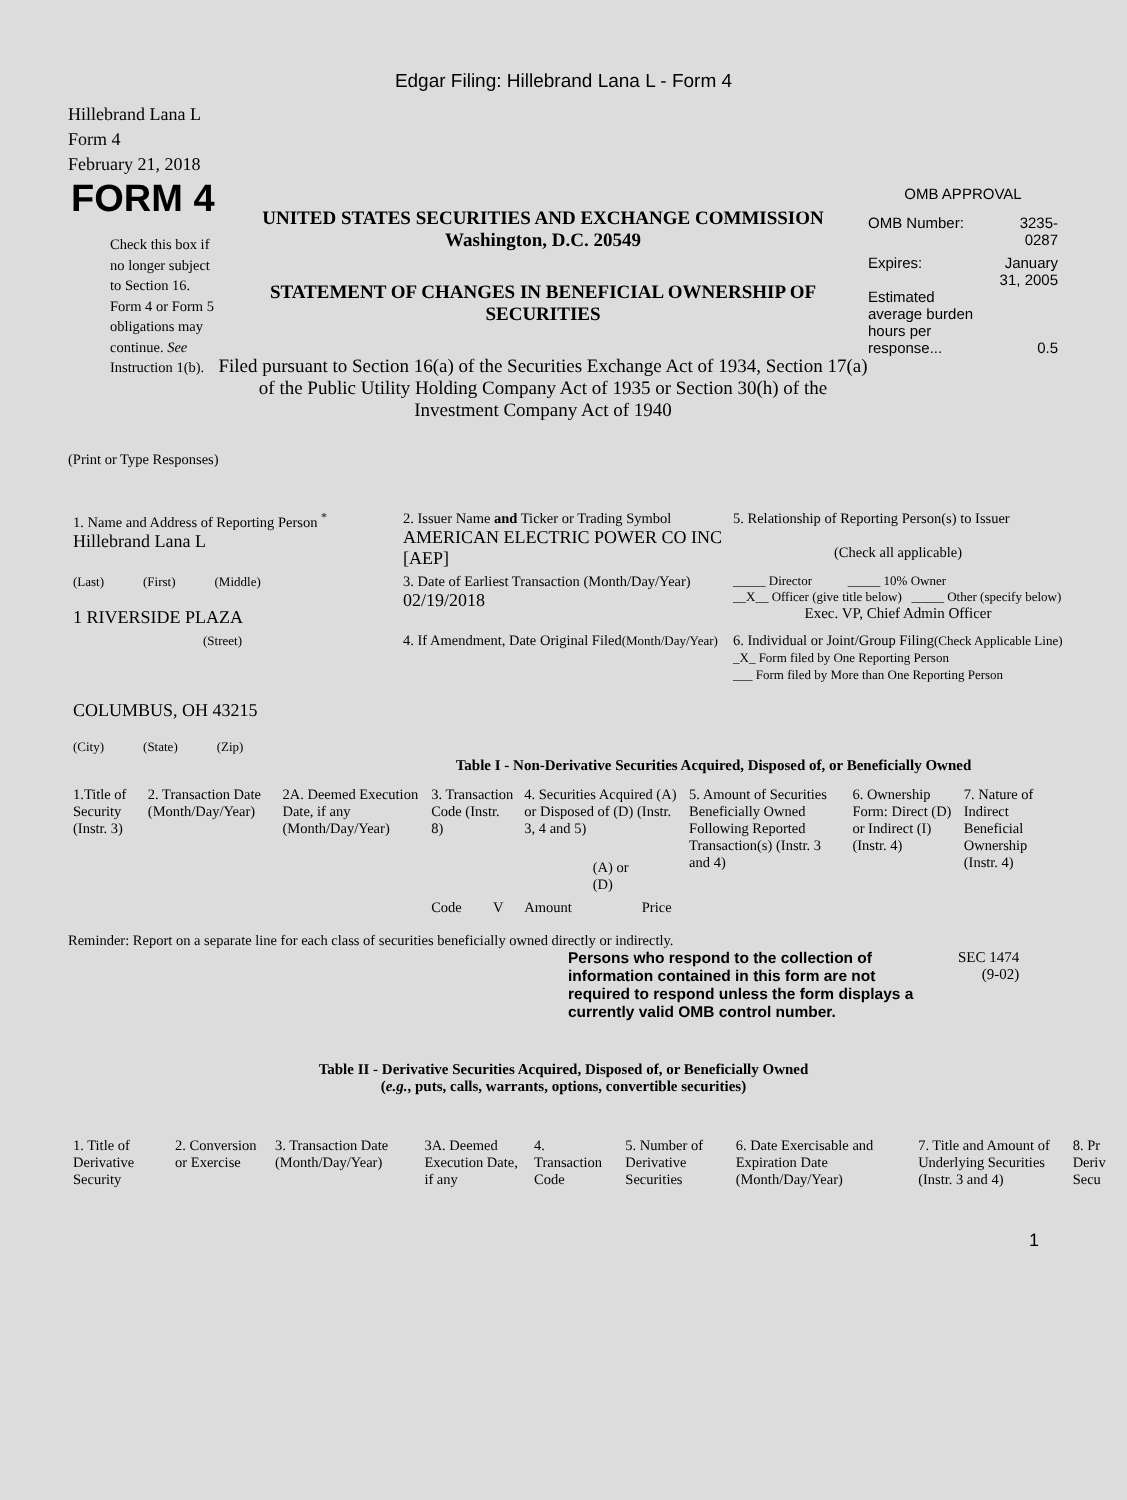Edgar Filing: Hillebrand Lana L - Form 4
Hillebrand Lana L
Form 4
February 21, 2018
FORM 4
Check this box if no longer subject to Section 16. Form 4 or Form 5 obligations may continue. See Instruction 1(b).
UNITED STATES SECURITIES AND EXCHANGE COMMISSION
Washington, D.C. 20549
STATEMENT OF CHANGES IN BENEFICIAL OWNERSHIP OF SECURITIES
Filed pursuant to Section 16(a) of the Securities Exchange Act of 1934, Section 17(a) of the Public Utility Holding Company Act of 1935 or Section 30(h) of the Investment Company Act of 1940
OMB APPROVAL
| OMB Number: | 3235-0287 |
| Expires: | January 31, 2005 |
| Estimated average burden hours per response... | 0.5 |
(Print or Type Responses)
| 1. Name and Address of Reporting Person <sup>*</sup> Hillebrand Lana L | 2. Issuer Name and Ticker or Trading Symbol AMERICAN ELECTRIC POWER CO INC [AEP] | 5. Relationship of Reporting Person(s) to Issuer (Check all applicable) |
| (Last) (First) (Middle) 1 RIVERSIDE PLAZA | 3. Date of Earliest Transaction (Month/Day/Year) 02/19/2018 | _____ Director _____ 10% Owner __X__ Officer (give title below) _____ Other (specify below) Exec. VP, Chief Admin Officer |
| (Street) COLUMBUS, OH 43215 (City) (State) (Zip) | 4. If Amendment, Date Original Filed (Month/Day/Year) | 6. Individual or Joint/Group Filing (Check Applicable Line) _X_ Form filed by One Reporting Person ___ Form filed by More than One Reporting Person |
Table I - Non-Derivative Securities Acquired, Disposed of, or Beneficially Owned
| 1.Title of Security (Instr. 3) | 2. Transaction Date (Month/Day/Year) | 2A. Deemed Execution Date, if any (Month/Day/Year) | 3. Transaction Code (Instr. 8) | | 4. Securities Acquired (A) or Disposed of (D) (Instr. 3, 4 and 5) | | | 5. Amount of Securities Beneficially Owned Following Reported Transaction(s) (Instr. 3 and 4) | 6. Ownership Form: Direct (D) or Indirect (I) (Instr. 4) | 7. Nature of Indirect Beneficial Ownership (Instr. 4) |
| --- | --- | --- | --- | --- | --- | --- | --- | --- | --- | --- |
| | | | Code | V | Amount | (A) or (D) | Price | | | |
Reminder: Report on a separate line for each class of securities beneficially owned directly or indirectly.
Persons who respond to the collection of information contained in this form are not required to respond unless the form displays a currently valid OMB control number.
SEC 1474
(9-02)
Table II - Derivative Securities Acquired, Disposed of, or Beneficially Owned
(e.g., puts, calls, warrants, options, convertible securities)
| 1. Title of Derivative Security | 2. Conversion or Exercise | 3. Transaction Date (Month/Day/Year) | 3A. Deemed Execution Date, if any | 4. Transaction Code | 5. Number of Derivative Securities | 6. Date Exercisable and Expiration Date (Month/Day/Year) | 7. Title and Amount of Underlying Securities (Instr. 3 and 4) | 8. Pr Deriv Secu |
| --- | --- | --- | --- | --- | --- | --- | --- | --- |
1